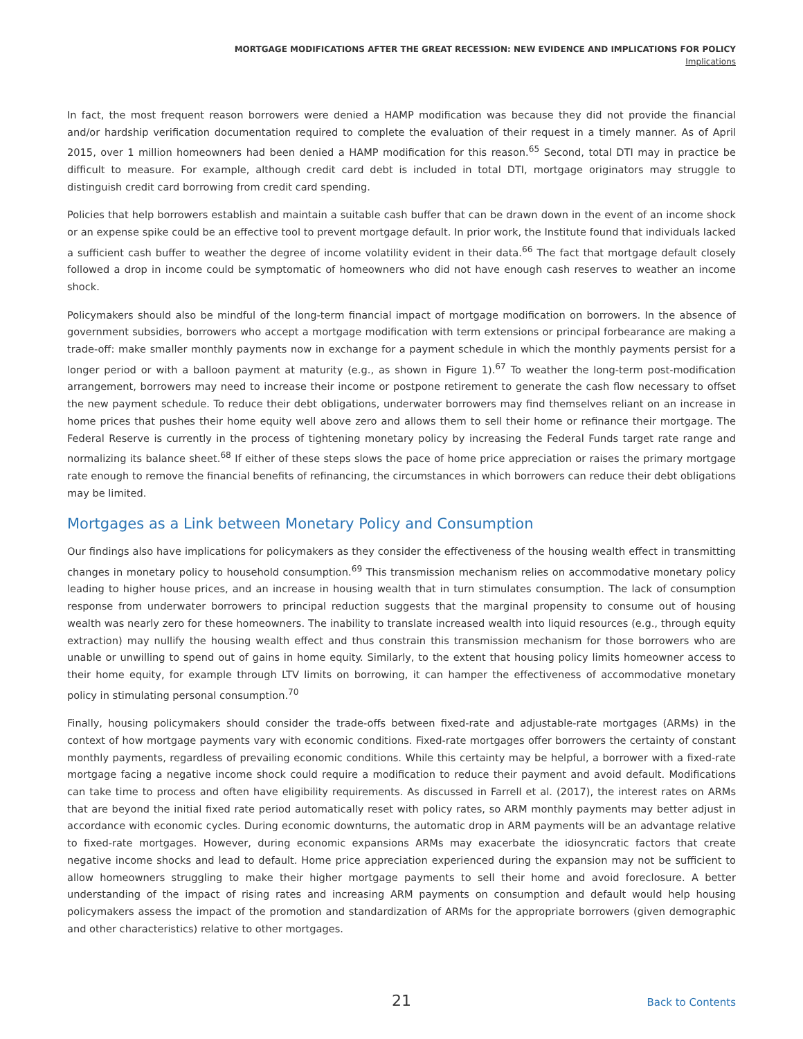MORTGAGE MODIFICATIONS AFTER THE GREAT RECESSION: NEW EVIDENCE AND IMPLICATIONS FOR POLICY
Implications
In fact, the most frequent reason borrowers were denied a HAMP modification was because they did not provide the financial and/or hardship verification documentation required to complete the evaluation of their request in a timely manner. As of April 2015, over 1 million homeowners had been denied a HAMP modification for this reason.<sup>65</sup> Second, total DTI may in practice be difficult to measure. For example, although credit card debt is included in total DTI, mortgage originators may struggle to distinguish credit card borrowing from credit card spending.
Policies that help borrowers establish and maintain a suitable cash buffer that can be drawn down in the event of an income shock or an expense spike could be an effective tool to prevent mortgage default. In prior work, the Institute found that individuals lacked a sufficient cash buffer to weather the degree of income volatility evident in their data.<sup>66</sup> The fact that mortgage default closely followed a drop in income could be symptomatic of homeowners who did not have enough cash reserves to weather an income shock.
Policymakers should also be mindful of the long-term financial impact of mortgage modification on borrowers. In the absence of government subsidies, borrowers who accept a mortgage modification with term extensions or principal forbearance are making a trade-off: make smaller monthly payments now in exchange for a payment schedule in which the monthly payments persist for a longer period or with a balloon payment at maturity (e.g., as shown in Figure 1).<sup>67</sup> To weather the long-term post-modification arrangement, borrowers may need to increase their income or postpone retirement to generate the cash flow necessary to offset the new payment schedule. To reduce their debt obligations, underwater borrowers may find themselves reliant on an increase in home prices that pushes their home equity well above zero and allows them to sell their home or refinance their mortgage. The Federal Reserve is currently in the process of tightening monetary policy by increasing the Federal Funds target rate range and normalizing its balance sheet.<sup>68</sup> If either of these steps slows the pace of home price appreciation or raises the primary mortgage rate enough to remove the financial benefits of refinancing, the circumstances in which borrowers can reduce their debt obligations may be limited.
Mortgages as a Link between Monetary Policy and Consumption
Our findings also have implications for policymakers as they consider the effectiveness of the housing wealth effect in transmitting changes in monetary policy to household consumption.<sup>69</sup> This transmission mechanism relies on accommodative monetary policy leading to higher house prices, and an increase in housing wealth that in turn stimulates consumption. The lack of consumption response from underwater borrowers to principal reduction suggests that the marginal propensity to consume out of housing wealth was nearly zero for these homeowners. The inability to translate increased wealth into liquid resources (e.g., through equity extraction) may nullify the housing wealth effect and thus constrain this transmission mechanism for those borrowers who are unable or unwilling to spend out of gains in home equity. Similarly, to the extent that housing policy limits homeowner access to their home equity, for example through LTV limits on borrowing, it can hamper the effectiveness of accommodative monetary policy in stimulating personal consumption.<sup>70</sup>
Finally, housing policymakers should consider the trade-offs between fixed-rate and adjustable-rate mortgages (ARMs) in the context of how mortgage payments vary with economic conditions. Fixed-rate mortgages offer borrowers the certainty of constant monthly payments, regardless of prevailing economic conditions. While this certainty may be helpful, a borrower with a fixed-rate mortgage facing a negative income shock could require a modification to reduce their payment and avoid default. Modifications can take time to process and often have eligibility requirements. As discussed in Farrell et al. (2017), the interest rates on ARMs that are beyond the initial fixed rate period automatically reset with policy rates, so ARM monthly payments may better adjust in accordance with economic cycles. During economic downturns, the automatic drop in ARM payments will be an advantage relative to fixed-rate mortgages. However, during economic expansions ARMs may exacerbate the idiosyncratic factors that create negative income shocks and lead to default. Home price appreciation experienced during the expansion may not be sufficient to allow homeowners struggling to make their higher mortgage payments to sell their home and avoid foreclosure. A better understanding of the impact of rising rates and increasing ARM payments on consumption and default would help housing policymakers assess the impact of the promotion and standardization of ARMs for the appropriate borrowers (given demographic and other characteristics) relative to other mortgages.
21 Back to Contents